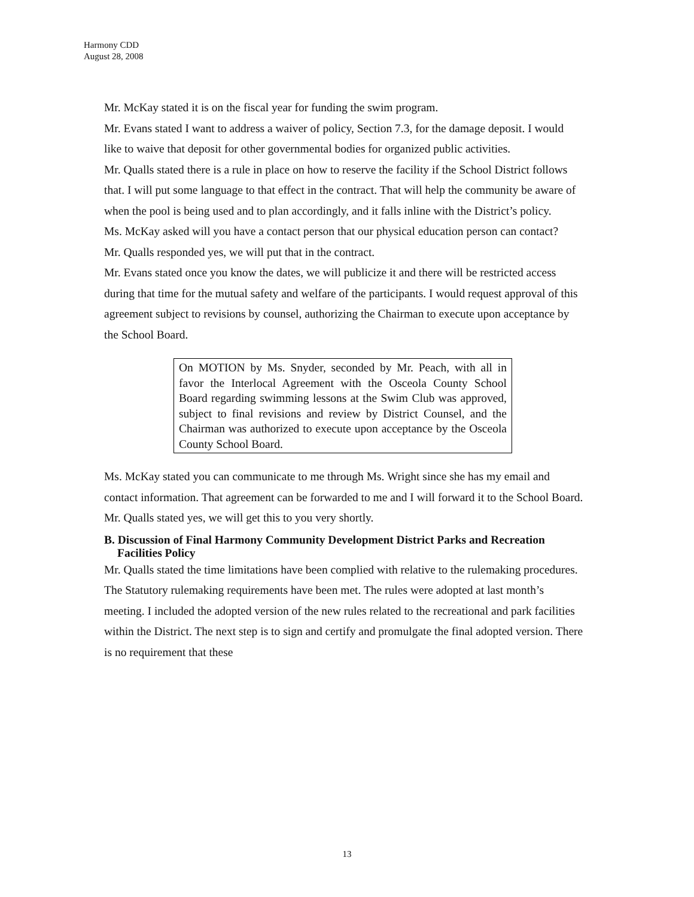Harmony CDD
August 28, 2008
Mr. McKay stated it is on the fiscal year for funding the swim program.
Mr. Evans stated I want to address a waiver of policy, Section 7.3, for the damage deposit. I would like to waive that deposit for other governmental bodies for organized public activities.
Mr. Qualls stated there is a rule in place on how to reserve the facility if the School District follows that. I will put some language to that effect in the contract. That will help the community be aware of when the pool is being used and to plan accordingly, and it falls inline with the District’s policy.
Ms. McKay asked will you have a contact person that our physical education person can contact?
Mr. Qualls responded yes, we will put that in the contract.
Mr. Evans stated once you know the dates, we will publicize it and there will be restricted access during that time for the mutual safety and welfare of the participants. I would request approval of this agreement subject to revisions by counsel, authorizing the Chairman to execute upon acceptance by the School Board.
On MOTION by Ms. Snyder, seconded by Mr. Peach, with all in favor the Interlocal Agreement with the Osceola County School Board regarding swimming lessons at the Swim Club was approved, subject to final revisions and review by District Counsel, and the Chairman was authorized to execute upon acceptance by the Osceola County School Board.
Ms. McKay stated you can communicate to me through Ms. Wright since she has my email and contact information. That agreement can be forwarded to me and I will forward it to the School Board.
Mr. Qualls stated yes, we will get this to you very shortly.
B. Discussion of Final Harmony Community Development District Parks and Recreation Facilities Policy
Mr. Qualls stated the time limitations have been complied with relative to the rulemaking procedures. The Statutory rulemaking requirements have been met. The rules were adopted at last month’s meeting. I included the adopted version of the new rules related to the recreational and park facilities within the District. The next step is to sign and certify and promulgate the final adopted version. There is no requirement that these
13